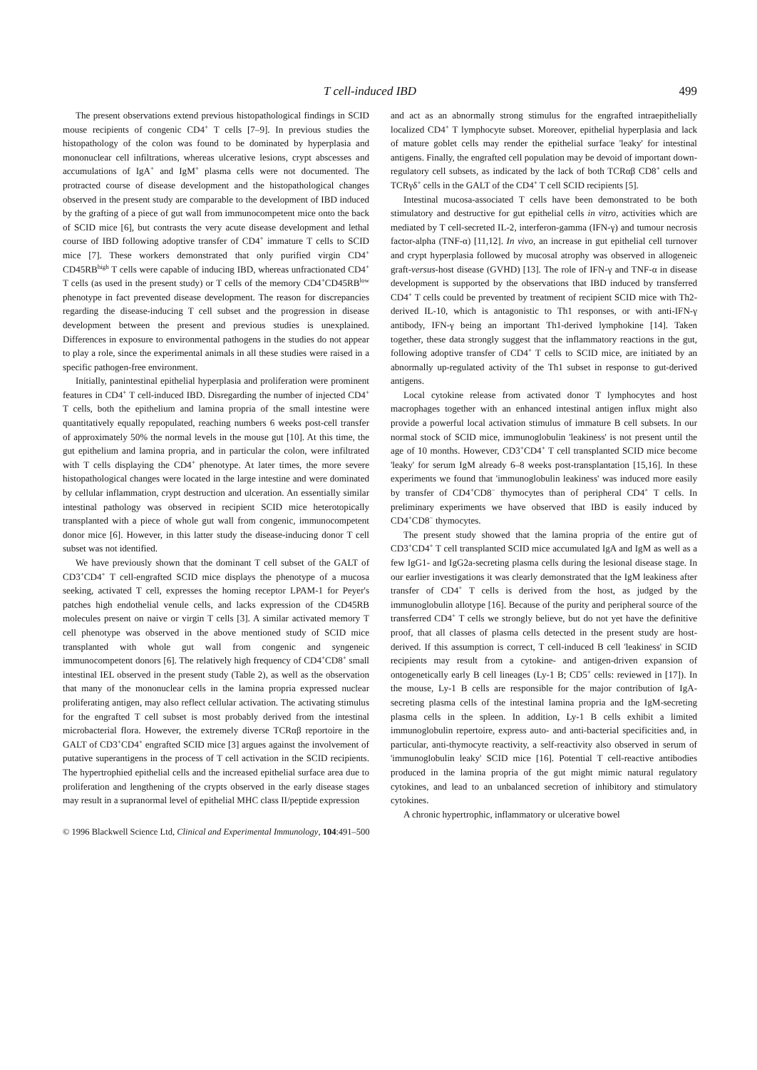T cell-induced IBD 499
The present observations extend previous histopathological findings in SCID mouse recipients of congenic CD4<sup>+</sup> T cells [7–9]. In previous studies the histopathology of the colon was found to be dominated by hyperplasia and mononuclear cell infiltrations, whereas ulcerative lesions, crypt abscesses and accumulations of IgA<sup>+</sup> and IgM<sup>+</sup> plasma cells were not documented. The protracted course of disease development and the histopathological changes observed in the present study are comparable to the development of IBD induced by the grafting of a piece of gut wall from immunocompetent mice onto the back of SCID mice [6], but contrasts the very acute disease development and lethal course of IBD following adoptive transfer of CD4<sup>+</sup> immature T cells to SCID mice [7]. These workers demonstrated that only purified virgin CD4<sup>+</sup> CD45RB<sup>high</sup> T cells were capable of inducing IBD, whereas unfractionated CD4<sup>+</sup> T cells (as used in the present study) or T cells of the memory CD4<sup>+</sup>CD45RB<sup>low</sup> phenotype in fact prevented disease development. The reason for discrepancies regarding the disease-inducing T cell subset and the progression in disease development between the present and previous studies is unexplained. Differences in exposure to environmental pathogens in the studies do not appear to play a role, since the experimental animals in all these studies were raised in a specific pathogen-free environment.
Initially, panintestinal epithelial hyperplasia and proliferation were prominent features in CD4<sup>+</sup> T cell-induced IBD. Disregarding the number of injected CD4<sup>+</sup> T cells, both the epithelium and lamina propria of the small intestine were quantitatively equally repopulated, reaching numbers 6 weeks post-cell transfer of approximately 50% the normal levels in the mouse gut [10]. At this time, the gut epithelium and lamina propria, and in particular the colon, were infiltrated with T cells displaying the CD4<sup>+</sup> phenotype. At later times, the more severe histopathological changes were located in the large intestine and were dominated by cellular inflammation, crypt destruction and ulceration. An essentially similar intestinal pathology was observed in recipient SCID mice heterotopically transplanted with a piece of whole gut wall from congenic, immunocompetent donor mice [6]. However, in this latter study the disease-inducing donor T cell subset was not identified.
We have previously shown that the dominant T cell subset of the GALT of CD3<sup>+</sup>CD4<sup>+</sup> T cell-engrafted SCID mice displays the phenotype of a mucosa seeking, activated T cell, expresses the homing receptor LPAM-1 for Peyer's patches high endothelial venule cells, and lacks expression of the CD45RB molecules present on naive or virgin T cells [3]. A similar activated memory T cell phenotype was observed in the above mentioned study of SCID mice transplanted with whole gut wall from congenic and syngeneic immunocompetent donors [6]. The relatively high frequency of CD4<sup>+</sup>CD8<sup>+</sup> small intestinal IEL observed in the present study (Table 2), as well as the observation that many of the mononuclear cells in the lamina propria expressed nuclear proliferating antigen, may also reflect cellular activation. The activating stimulus for the engrafted T cell subset is most probably derived from the intestinal microbacterial flora. However, the extremely diverse TCRαβ reportoire in the GALT of CD3<sup>+</sup>CD4<sup>+</sup> engrafted SCID mice [3] argues against the involvement of putative superantigens in the process of T cell activation in the SCID recipients. The hypertrophied epithelial cells and the increased epithelial surface area due to proliferation and lengthening of the crypts observed in the early disease stages may result in a supranormal level of epithelial MHC class II/peptide expression
and act as an abnormally strong stimulus for the engrafted intraepithelially localized CD4<sup>+</sup> T lymphocyte subset. Moreover, epithelial hyperplasia and lack of mature goblet cells may render the epithelial surface 'leaky' for intestinal antigens. Finally, the engrafted cell population may be devoid of important down-regulatory cell subsets, as indicated by the lack of both TCRαβ CD8<sup>+</sup> cells and TCRγδ<sup>+</sup> cells in the GALT of the CD4<sup>+</sup> T cell SCID recipients [5].
Intestinal mucosa-associated T cells have been demonstrated to be both stimulatory and destructive for gut epithelial cells in vitro, activities which are mediated by T cell-secreted IL-2, interferon-gamma (IFN-γ) and tumour necrosis factor-alpha (TNF-α) [11,12]. In vivo, an increase in gut epithelial cell turnover and crypt hyperplasia followed by mucosal atrophy was observed in allogeneic graft-versus-host disease (GVHD) [13]. The role of IFN-γ and TNF-α in disease development is supported by the observations that IBD induced by transferred CD4<sup>+</sup> T cells could be prevented by treatment of recipient SCID mice with Th2-derived IL-10, which is antagonistic to Th1 responses, or with anti-IFN-γ antibody, IFN-γ being an important Th1-derived lymphokine [14]. Taken together, these data strongly suggest that the inflammatory reactions in the gut, following adoptive transfer of CD4<sup>+</sup> T cells to SCID mice, are initiated by an abnormally up-regulated activity of the Th1 subset in response to gut-derived antigens.
Local cytokine release from activated donor T lymphocytes and host macrophages together with an enhanced intestinal antigen influx might also provide a powerful local activation stimulus of immature B cell subsets. In our normal stock of SCID mice, immunoglobulin 'leakiness' is not present until the age of 10 months. However, CD3<sup>+</sup>CD4<sup>+</sup> T cell transplanted SCID mice become 'leaky' for serum IgM already 6–8 weeks post-transplantation [15,16]. In these experiments we found that 'immunoglobulin leakiness' was induced more easily by transfer of CD4<sup>+</sup>CD8<sup>−</sup> thymocytes than of peripheral CD4<sup>+</sup> T cells. In preliminary experiments we have observed that IBD is easily induced by CD4<sup>+</sup>CD8<sup>−</sup> thymocytes.
The present study showed that the lamina propria of the entire gut of CD3<sup>+</sup>CD4<sup>+</sup> T cell transplanted SCID mice accumulated IgA and IgM as well as a few IgG1- and IgG2a-secreting plasma cells during the lesional disease stage. In our earlier investigations it was clearly demonstrated that the IgM leakiness after transfer of CD4<sup>+</sup> T cells is derived from the host, as judged by the immunoglobulin allotype [16]. Because of the purity and peripheral source of the transferred CD4<sup>+</sup> T cells we strongly believe, but do not yet have the definitive proof, that all classes of plasma cells detected in the present study are host-derived. If this assumption is correct, T cell-induced B cell 'leakiness' in SCID recipients may result from a cytokine- and antigen-driven expansion of ontogenetically early B cell lineages (Ly-1 B; CD5<sup>+</sup> cells: reviewed in [17]). In the mouse, Ly-1 B cells are responsible for the major contribution of IgA-secreting plasma cells of the intestinal lamina propria and the IgM-secreting plasma cells in the spleen. In addition, Ly-1 B cells exhibit a limited immunoglobulin repertoire, express auto- and anti-bacterial specificities and, in particular, anti-thymocyte reactivity, a self-reactivity also observed in serum of 'immunoglobulin leaky' SCID mice [16]. Potential T cell-reactive antibodies produced in the lamina propria of the gut might mimic natural regulatory cytokines, and lead to an unbalanced secretion of inhibitory and stimulatory cytokines.
A chronic hypertrophic, inflammatory or ulcerative bowel
© 1996 Blackwell Science Ltd, Clinical and Experimental Immunology, 104:491–500